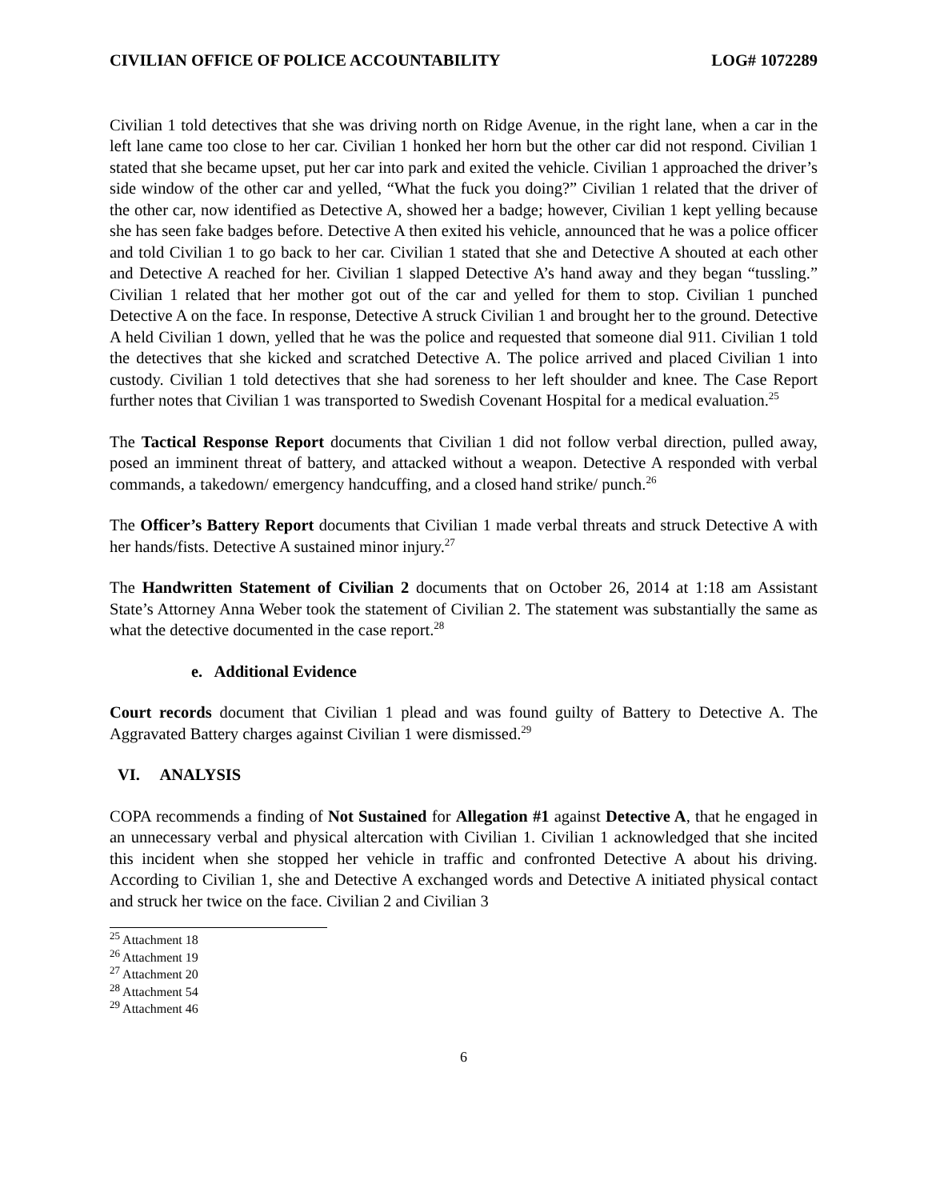CIVILIAN OFFICE OF POLICE ACCOUNTABILITY LOG# 1072289
Civilian 1 told detectives that she was driving north on Ridge Avenue, in the right lane, when a car in the left lane came too close to her car. Civilian 1 honked her horn but the other car did not respond. Civilian 1 stated that she became upset, put her car into park and exited the vehicle. Civilian 1 approached the driver’s side window of the other car and yelled, “What the fuck you doing?” Civilian 1 related that the driver of the other car, now identified as Detective A, showed her a badge; however, Civilian 1 kept yelling because she has seen fake badges before. Detective A then exited his vehicle, announced that he was a police officer and told Civilian 1 to go back to her car. Civilian 1 stated that she and Detective A shouted at each other and Detective A reached for her. Civilian 1 slapped Detective A’s hand away and they began “tussling.” Civilian 1 related that her mother got out of the car and yelled for them to stop. Civilian 1 punched Detective A on the face. In response, Detective A struck Civilian 1 and brought her to the ground. Detective A held Civilian 1 down, yelled that he was the police and requested that someone dial 911. Civilian 1 told the detectives that she kicked and scratched Detective A. The police arrived and placed Civilian 1 into custody. Civilian 1 told detectives that she had soreness to her left shoulder and knee. The Case Report further notes that Civilian 1 was transported to Swedish Covenant Hospital for a medical evaluation.<sup>25</sup>
The Tactical Response Report documents that Civilian 1 did not follow verbal direction, pulled away, posed an imminent threat of battery, and attacked without a weapon. Detective A responded with verbal commands, a takedown/ emergency handcuffing, and a closed hand strike/ punch.<sup>26</sup>
The Officer’s Battery Report documents that Civilian 1 made verbal threats and struck Detective A with her hands/fists. Detective A sustained minor injury.<sup>27</sup>
The Handwritten Statement of Civilian 2 documents that on October 26, 2014 at 1:18 am Assistant State’s Attorney Anna Weber took the statement of Civilian 2. The statement was substantially the same as what the detective documented in the case report.<sup>28</sup>
e. Additional Evidence
Court records document that Civilian 1 plead and was found guilty of Battery to Detective A. The Aggravated Battery charges against Civilian 1 were dismissed.<sup>29</sup>
VI. ANALYSIS
COPA recommends a finding of Not Sustained for Allegation #1 against Detective A, that he engaged in an unnecessary verbal and physical altercation with Civilian 1. Civilian 1 acknowledged that she incited this incident when she stopped her vehicle in traffic and confronted Detective A about his driving. According to Civilian 1, she and Detective A exchanged words and Detective A initiated physical contact and struck her twice on the face. Civilian 2 and Civilian 3
<sup>25</sup> Attachment 18
<sup>26</sup> Attachment 19
<sup>27</sup> Attachment 20
<sup>28</sup> Attachment 54
<sup>29</sup> Attachment 46
6